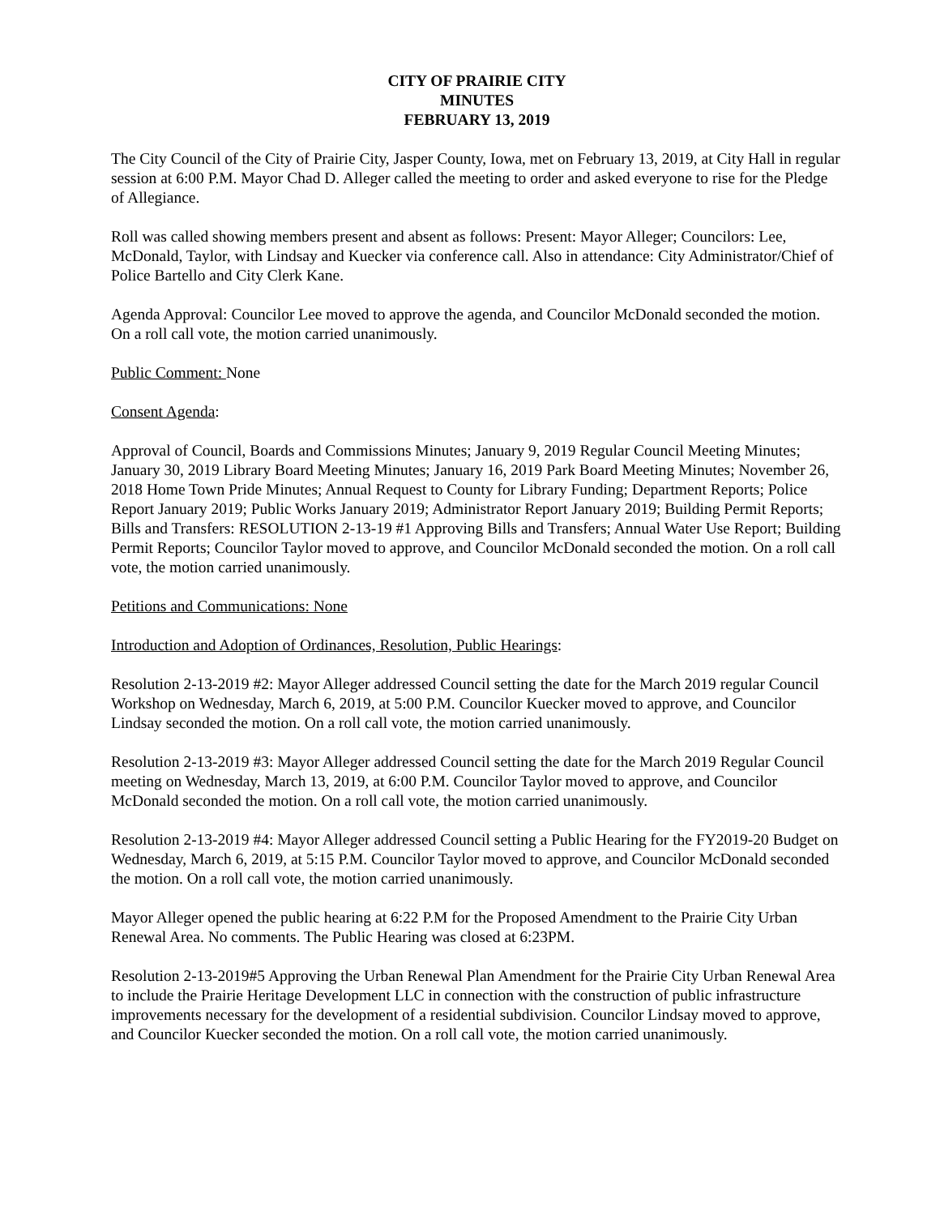CITY OF PRAIRIE CITY
MINUTES
FEBRUARY 13, 2019
The City Council of the City of Prairie City, Jasper County, Iowa, met on February 13, 2019, at City Hall in regular session at 6:00 P.M. Mayor Chad D. Alleger called the meeting to order and asked everyone to rise for the Pledge of Allegiance.
Roll was called showing members present and absent as follows: Present: Mayor Alleger; Councilors: Lee, McDonald, Taylor, with Lindsay and Kuecker via conference call. Also in attendance: City Administrator/Chief of Police Bartello and City Clerk Kane.
Agenda Approval: Councilor Lee moved to approve the agenda, and Councilor McDonald seconded the motion. On a roll call vote, the motion carried unanimously.
Public Comment: None
Consent Agenda:
Approval of Council, Boards and Commissions Minutes; January 9, 2019 Regular Council Meeting Minutes; January 30, 2019 Library Board Meeting Minutes; January 16, 2019 Park Board Meeting Minutes; November 26, 2018 Home Town Pride Minutes; Annual Request to County for Library Funding; Department Reports; Police Report January 2019; Public Works January 2019; Administrator Report January 2019; Building Permit Reports; Bills and Transfers: RESOLUTION 2-13-19 #1 Approving Bills and Transfers; Annual Water Use Report; Building Permit Reports; Councilor Taylor moved to approve, and Councilor McDonald seconded the motion. On a roll call vote, the motion carried unanimously.
Petitions and Communications: None
Introduction and Adoption of Ordinances, Resolution, Public Hearings:
Resolution 2-13-2019 #2: Mayor Alleger addressed Council setting the date for the March 2019 regular Council Workshop on Wednesday, March 6, 2019, at 5:00 P.M. Councilor Kuecker moved to approve, and Councilor Lindsay seconded the motion. On a roll call vote, the motion carried unanimously.
Resolution 2-13-2019 #3: Mayor Alleger addressed Council setting the date for the March 2019 Regular Council meeting on Wednesday, March 13, 2019, at 6:00 P.M. Councilor Taylor moved to approve, and Councilor McDonald seconded the motion. On a roll call vote, the motion carried unanimously.
Resolution 2-13-2019 #4: Mayor Alleger addressed Council setting a Public Hearing for the FY2019-20 Budget on Wednesday, March 6, 2019, at 5:15 P.M. Councilor Taylor moved to approve, and Councilor McDonald seconded the motion. On a roll call vote, the motion carried unanimously.
Mayor Alleger opened the public hearing at 6:22 P.M for the Proposed Amendment to the Prairie City Urban Renewal Area. No comments. The Public Hearing was closed at 6:23PM.
Resolution 2-13-2019#5 Approving the Urban Renewal Plan Amendment for the Prairie City Urban Renewal Area to include the Prairie Heritage Development LLC in connection with the construction of public infrastructure improvements necessary for the development of a residential subdivision. Councilor Lindsay moved to approve, and Councilor Kuecker seconded the motion. On a roll call vote, the motion carried unanimously.